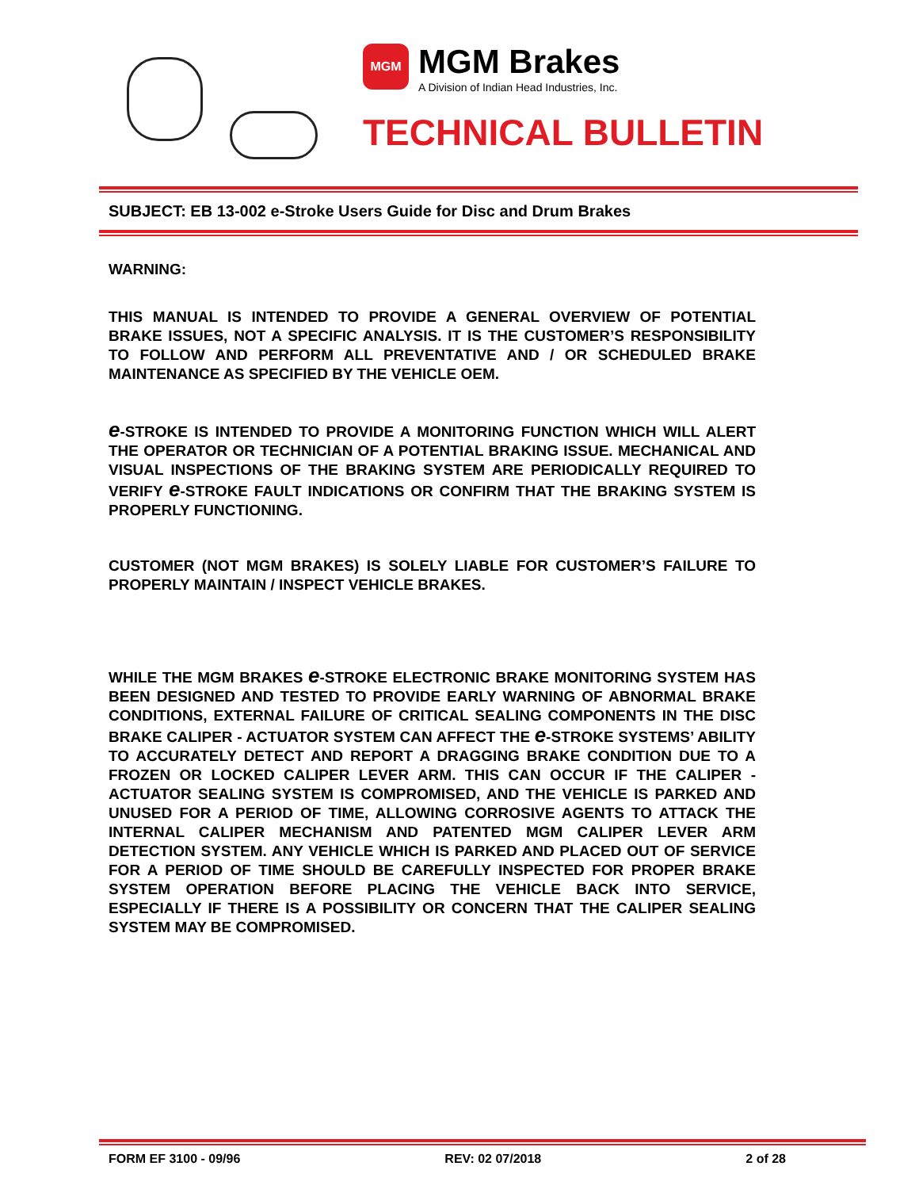MGM
MGM Brakes A Division of Indian Head Industries, Inc.
TECHNICAL BULLETIN
SUBJECT: EB 13-002 e-Stroke Users Guide for Disc and Drum Brakes
WARNING:
THIS MANUAL IS INTENDED TO PROVIDE A GENERAL OVERVIEW OF POTENTIAL BRAKE ISSUES, NOT A SPECIFIC ANALYSIS. IT IS THE CUSTOMER’S RESPONSIBILITY TO FOLLOW AND PERFORM ALL PREVENTATIVE AND / OR SCHEDULED BRAKE MAINTENANCE AS SPECIFIED BY THE VEHICLE OEM.
e-STROKE IS INTENDED TO PROVIDE A MONITORING FUNCTION WHICH WILL ALERT THE OPERATOR OR TECHNICIAN OF A POTENTIAL BRAKING ISSUE. MECHANICAL AND VISUAL INSPECTIONS OF THE BRAKING SYSTEM ARE PERIODICALLY REQUIRED TO VERIFY e-STROKE FAULT INDICATIONS OR CONFIRM THAT THE BRAKING SYSTEM IS PROPERLY FUNCTIONING.
CUSTOMER (NOT MGM BRAKES) IS SOLELY LIABLE FOR CUSTOMER’S FAILURE TO PROPERLY MAINTAIN / INSPECT VEHICLE BRAKES.
WHILE THE MGM BRAKES e-STROKE ELECTRONIC BRAKE MONITORING SYSTEM HAS BEEN DESIGNED AND TESTED TO PROVIDE EARLY WARNING OF ABNORMAL BRAKE CONDITIONS, EXTERNAL FAILURE OF CRITICAL SEALING COMPONENTS IN THE DISC BRAKE CALIPER - ACTUATOR SYSTEM CAN AFFECT THE e-STROKE SYSTEMS’ ABILITY TO ACCURATELY DETECT AND REPORT A DRAGGING BRAKE CONDITION DUE TO A FROZEN OR LOCKED CALIPER LEVER ARM. THIS CAN OCCUR IF THE CALIPER - ACTUATOR SEALING SYSTEM IS COMPROMISED, AND THE VEHICLE IS PARKED AND UNUSED FOR A PERIOD OF TIME, ALLOWING CORROSIVE AGENTS TO ATTACK THE INTERNAL CALIPER MECHANISM AND PATENTED MGM CALIPER LEVER ARM DETECTION SYSTEM. ANY VEHICLE WHICH IS PARKED AND PLACED OUT OF SERVICE FOR A PERIOD OF TIME SHOULD BE CAREFULLY INSPECTED FOR PROPER BRAKE SYSTEM OPERATION BEFORE PLACING THE VEHICLE BACK INTO SERVICE, ESPECIALLY IF THERE IS A POSSIBILITY OR CONCERN THAT THE CALIPER SEALING SYSTEM MAY BE COMPROMISED.
FORM EF 3100 - 09/96 REV: 02 07/2018 2 of 28